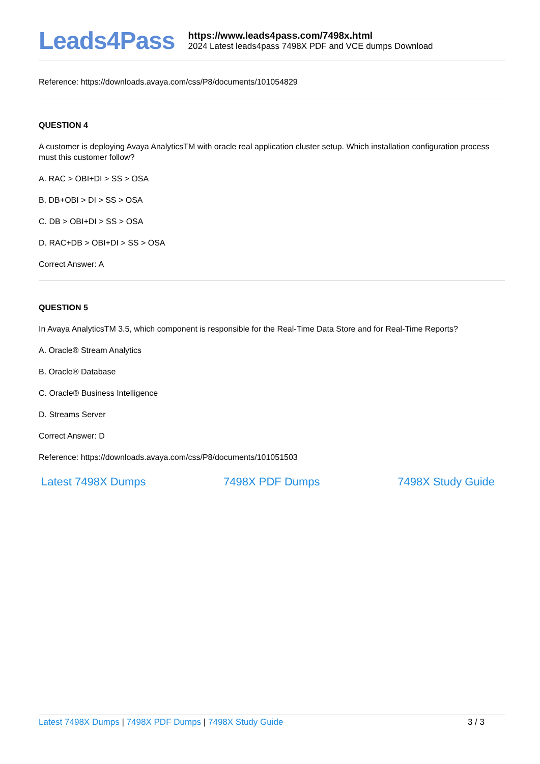Leads4Pass
https://www.leads4pass.com/7498x.html
2024 Latest leads4pass 7498X PDF and VCE dumps Download
Reference: https://downloads.avaya.com/css/P8/documents/101054829
QUESTION 4
A customer is deploying Avaya AnalyticsTM with oracle real application cluster setup. Which installation configuration process must this customer follow?
A. RAC > OBI+DI > SS > OSA
B. DB+OBI > DI > SS > OSA
C. DB > OBI+DI > SS > OSA
D. RAC+DB > OBI+DI > SS > OSA
Correct Answer: A
QUESTION 5
In Avaya AnalyticsTM 3.5, which component is responsible for the Real-Time Data Store and for Real-Time Reports?
A. Oracle® Stream Analytics
B. Oracle® Database
C. Oracle® Business Intelligence
D. Streams Server
Correct Answer: D
Reference: https://downloads.avaya.com/css/P8/documents/101051503
Latest 7498X Dumps 7498X PDF Dumps 7498X Study Guide
Latest 7498X Dumps | 7498X PDF Dumps | 7498X Study Guide
3 / 3